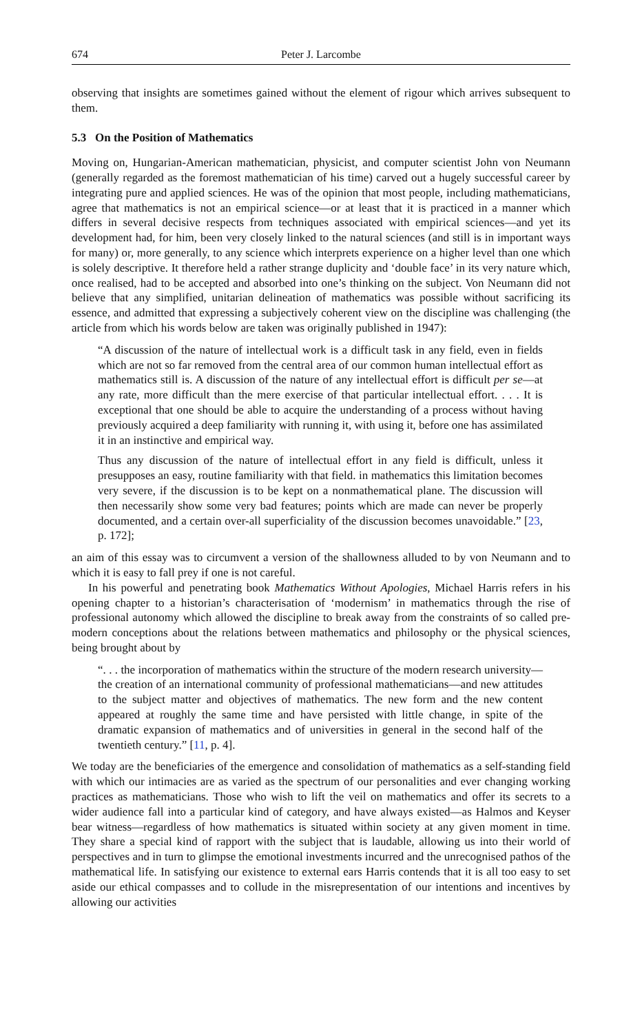674 Peter J. Larcombe
observing that insights are sometimes gained without the element of rigour which arrives subsequent to them.
5.3 On the Position of Mathematics
Moving on, Hungarian-American mathematician, physicist, and computer scientist John von Neumann (generally regarded as the foremost mathematician of his time) carved out a hugely successful career by integrating pure and applied sciences. He was of the opinion that most people, including mathematicians, agree that mathematics is not an empirical science—or at least that it is practiced in a manner which differs in several decisive respects from techniques associated with empirical sciences—and yet its development had, for him, been very closely linked to the natural sciences (and still is in important ways for many) or, more generally, to any science which interprets experience on a higher level than one which is solely descriptive. It therefore held a rather strange duplicity and ‘double face’ in its very nature which, once realised, had to be accepted and absorbed into one’s thinking on the subject. Von Neumann did not believe that any simplified, unitarian delineation of mathematics was possible without sacrificing its essence, and admitted that expressing a subjectively coherent view on the discipline was challenging (the article from which his words below are taken was originally published in 1947):
“A discussion of the nature of intellectual work is a difficult task in any field, even in fields which are not so far removed from the central area of our common human intellectual effort as mathematics still is. A discussion of the nature of any intellectual effort is difficult per se—at any rate, more difficult than the mere exercise of that particular intellectual effort. . . . It is exceptional that one should be able to acquire the understanding of a process without having previously acquired a deep familiarity with running it, with using it, before one has assimilated it in an instinctive and empirical way.
Thus any discussion of the nature of intellectual effort in any field is difficult, unless it presupposes an easy, routine familiarity with that field. in mathematics this limitation becomes very severe, if the discussion is to be kept on a nonmathematical plane. The discussion will then necessarily show some very bad features; points which are made can never be properly documented, and a certain over-all superficiality of the discussion becomes unavoidable.” [23, p. 172];
an aim of this essay was to circumvent a version of the shallowness alluded to by von Neumann and to which it is easy to fall prey if one is not careful.
In his powerful and penetrating book Mathematics Without Apologies, Michael Harris refers in his opening chapter to a historian’s characterisation of ‘modernism’ in mathematics through the rise of professional autonomy which allowed the discipline to break away from the constraints of so called pre-modern conceptions about the relations between mathematics and philosophy or the physical sciences, being brought about by
“. . . the incorporation of mathematics within the structure of the modern research university—the creation of an international community of professional mathematicians—and new attitudes to the subject matter and objectives of mathematics. The new form and the new content appeared at roughly the same time and have persisted with little change, in spite of the dramatic expansion of mathematics and of universities in general in the second half of the twentieth century.” [11, p. 4].
We today are the beneficiaries of the emergence and consolidation of mathematics as a self-standing field with which our intimacies are as varied as the spectrum of our personalities and ever changing working practices as mathematicians. Those who wish to lift the veil on mathematics and offer its secrets to a wider audience fall into a particular kind of category, and have always existed—as Halmos and Keyser bear witness—regardless of how mathematics is situated within society at any given moment in time. They share a special kind of rapport with the subject that is laudable, allowing us into their world of perspectives and in turn to glimpse the emotional investments incurred and the unrecognised pathos of the mathematical life. In satisfying our existence to external ears Harris contends that it is all too easy to set aside our ethical compasses and to collude in the misrepresentation of our intentions and incentives by allowing our activities